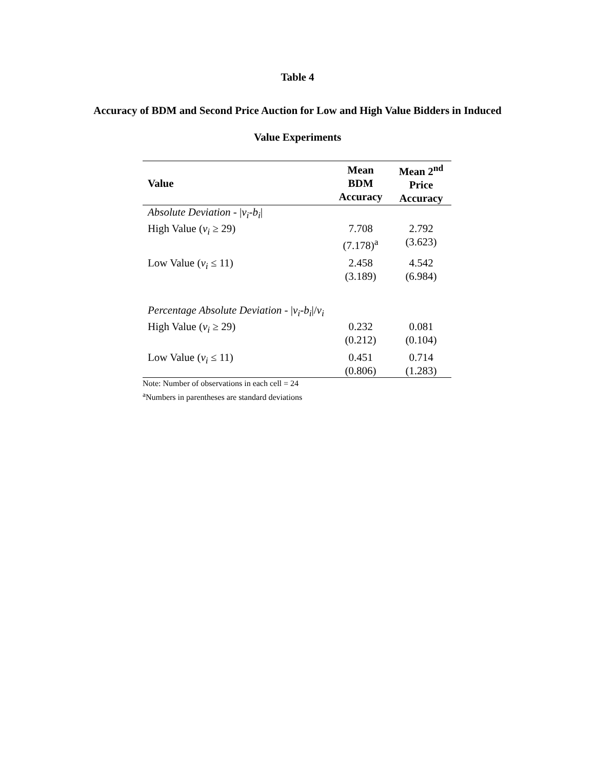Table 4
Accuracy of BDM and Second Price Auction for Low and High Value Bidders in Induced
Value Experiments
| Value | Mean BDM Accuracy | Mean 2<sup>nd</sup> Price Accuracy |
| --- | --- | --- |
| Absolute Deviation - / v<sub>i</sub> - b<sub>i</sub> / | | |
| High Value ( v<sub>i</sub> ≥ 29) | 7.708 (7.178)<sup>a</sup> | 2.792 (3.623) |
| Low Value ( v<sub>i</sub> ≤ 11) | 2.458 (3.189) | 4.542 (6.984) |
| Percentage Absolute Deviation - / v<sub>i</sub> - b<sub>i</sub> // v<sub>i</sub> | | |
| High Value ( v<sub>i</sub> ≥ 29) | 0.232 (0.212) | 0.081 (0.104) |
| Low Value ( v<sub>i</sub> ≤ 11) | 0.451 (0.806) | 0.714 (1.283) |
Note: Number of observations in each cell = 24
<sup>a</sup> Numbers in parentheses are standard deviations